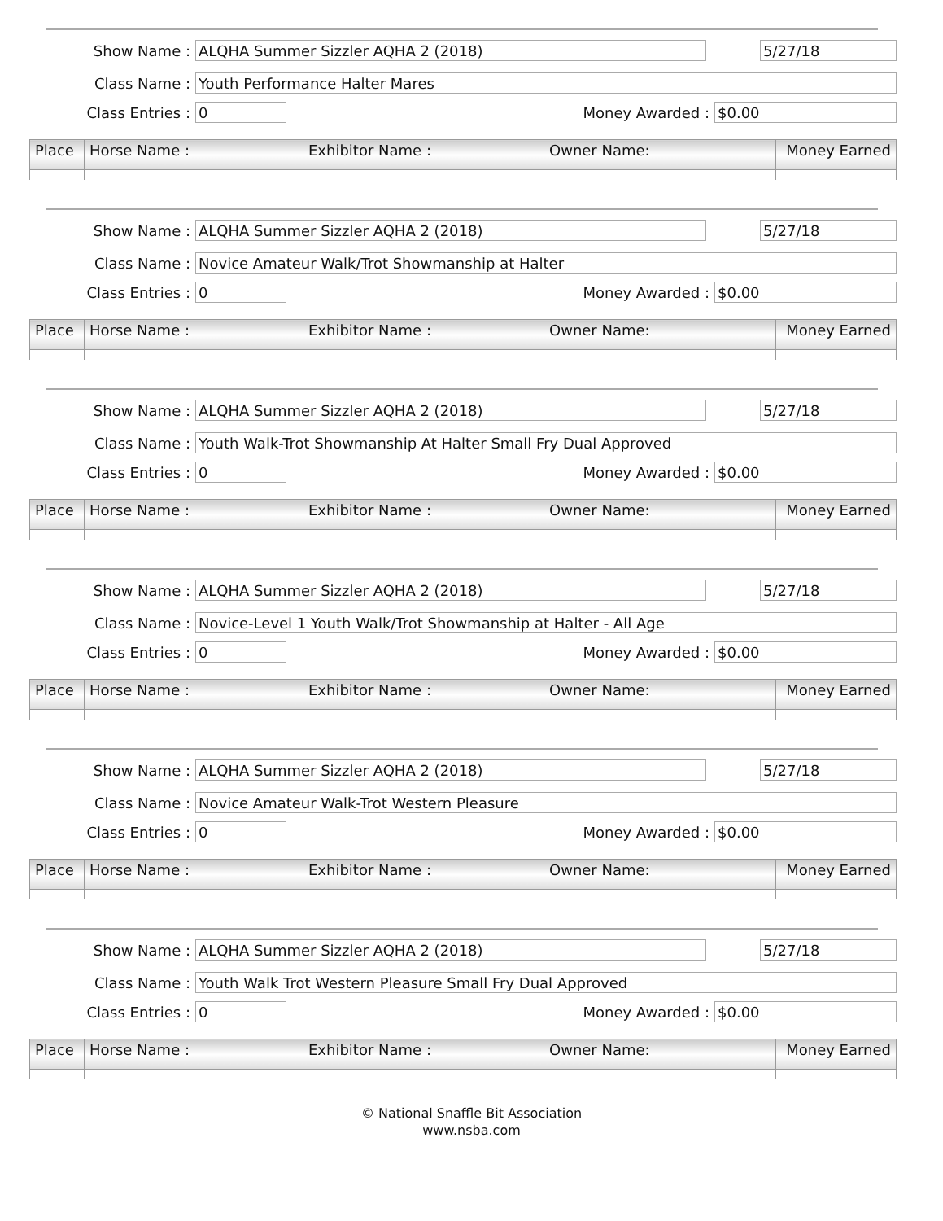Show Name :
ALQHA Summer Sizzler AQHA 2 (2018) 5/27/18
Class Name :
Youth Performance Halter Mares
Class Entries :
0
Money Awarded :
$0.00
| Place | Horse Name : | Exhibitor Name : | Owner Name: | Money Earned |
| --- | --- | --- | --- | --- |
Show Name :
ALQHA Summer Sizzler AQHA 2 (2018) 5/27/18
Class Name :
Novice Amateur Walk/Trot Showmanship at Halter
Class Entries :
0
Money Awarded :
$0.00
| Place | Horse Name : | Exhibitor Name : | Owner Name: | Money Earned |
| --- | --- | --- | --- | --- |
Show Name :
ALQHA Summer Sizzler AQHA 2 (2018) 5/27/18
Class Name :
Youth Walk-Trot Showmanship At Halter Small Fry Dual Approved
Class Entries :
0
Money Awarded :
$0.00
| Place | Horse Name : | Exhibitor Name : | Owner Name: | Money Earned |
| --- | --- | --- | --- | --- |
Show Name :
ALQHA Summer Sizzler AQHA 2 (2018) 5/27/18
Class Name :
Novice-Level 1 Youth Walk/Trot Showmanship at Halter - All Age
Class Entries :
0
Money Awarded :
$0.00
| Place | Horse Name : | Exhibitor Name : | Owner Name: | Money Earned |
| --- | --- | --- | --- | --- |
Show Name :
ALQHA Summer Sizzler AQHA 2 (2018) 5/27/18
Class Name :
Novice Amateur Walk-Trot Western Pleasure
Class Entries :
0
Money Awarded :
$0.00
| Place | Horse Name : | Exhibitor Name : | Owner Name: | Money Earned |
| --- | --- | --- | --- | --- |
Show Name :
ALQHA Summer Sizzler AQHA 2 (2018) 5/27/18
Class Name :
Youth Walk Trot Western Pleasure Small Fry Dual Approved
Class Entries :
0
Money Awarded :
$0.00
| Place | Horse Name : | Exhibitor Name : | Owner Name: | Money Earned |
| --- | --- | --- | --- | --- |
© National Snaffle Bit Association
www.nsba.com